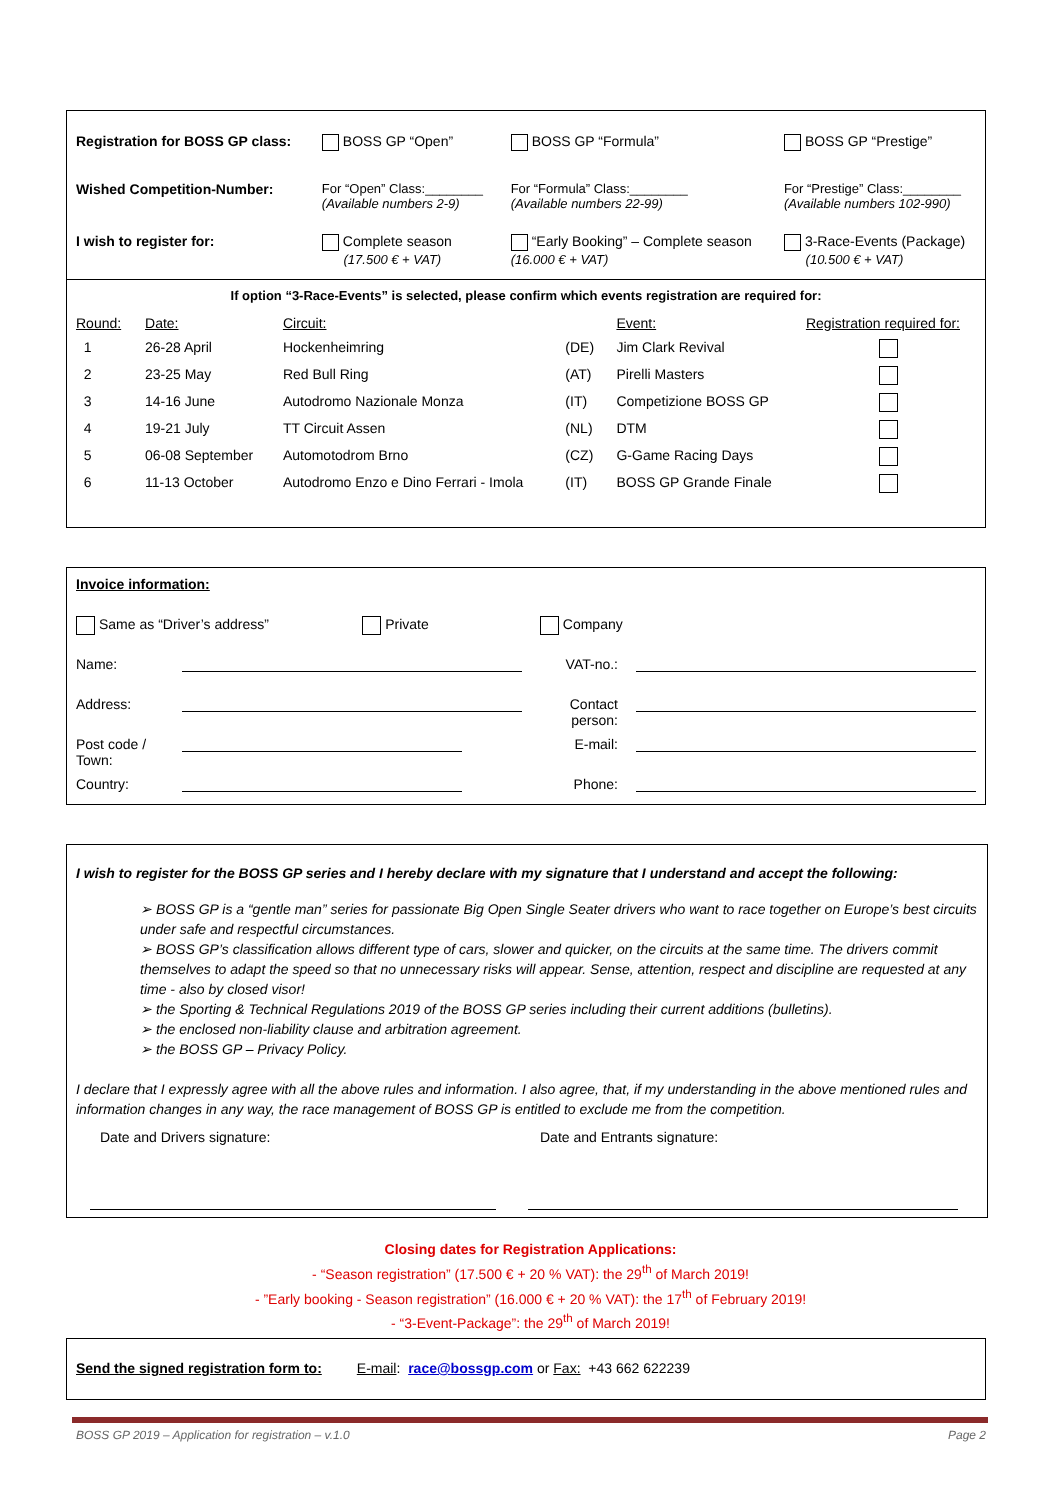| Registration for BOSS GP class: | BOSS GP “Open” | BOSS GP “Formula” | BOSS GP “Prestige” |
| Wished Competition-Number: | For “Open” Class:________ (Available numbers 2-9) | For “Formula” Class:________ (Available numbers 22-99) | For “Prestige” Class:________ (Available numbers 102-990) |
| I wish to register for: | Complete season (17.500 € + VAT) | “Early Booking” – Complete season (16.000 € + VAT) | 3-Race-Events (Package) (10.500 € + VAT) |
If option “3-Race-Events” is selected, please confirm which events registration are required for:
| Round: | Date: | Circuit: | | Event: | Registration required for: |
| 1 | 26-28 April | Hockenheimring | (DE) | Jim Clark Revival | |
| 2 | 23-25 May | Red Bull Ring | (AT) | Pirelli Masters | |
| 3 | 14-16 June | Autodromo Nazionale Monza | (IT) | Competizione BOSS GP | |
| 4 | 19-21 July | TT Circuit Assen | (NL) | DTM | |
| 5 | 06-08 September | Automotodrom Brno | (CZ) | G-Game Racing Days | |
| 6 | 11-13 October | Autodromo Enzo e Dino Ferrari - Imola | (IT) | BOSS GP Grande Finale | |
| Invoice information: | | | |
| Same as “Driver’s address” Private | | Company | |
| Name: | | VAT-no.: | |
| Address: | | Contact person: | |
| Post code / Town: | | E-mail: | |
| Country: | | Phone: | |
I wish to register for the BOSS GP series and I hereby declare with my signature that I understand and accept the following:
➢ BOSS GP is a “gentle man” series for passionate Big Open Single Seater drivers who want to race together on Europe’s best circuits under safe and respectful circumstances.
➢ BOSS GP’s classification allows different type of cars, slower and quicker, on the circuits at the same time. The drivers commit themselves to adapt the speed so that no unnecessary risks will appear. Sense, attention, respect and discipline are requested at any time - also by closed visor!
➢ the Sporting & Technical Regulations 2019 of the BOSS GP series including their current additions (bulletins).
➢ the enclosed non-liability clause and arbitration agreement.
➢ the BOSS GP – Privacy Policy.
I declare that I expressly agree with all the above rules and information. I also agree, that, if my understanding in the above mentioned rules and information changes in any way, the race management of BOSS GP is entitled to exclude me from the competition.
Date and Drivers signature: Date and Entrants signature:
Closing dates for Registration Applications:
- “Season registration” (17.500 € + 20 % VAT): the 29<sup>th</sup> of March 2019!
- ”Early booking - Season registration” (16.000 € + 20 % VAT): the 17<sup>th</sup> of February 2019!
- “3-Event-Package”: the 29<sup>th</sup> of March 2019!
Send the signed registration form to: E-mail: race@bossgp.com or Fax: +43 662 622239
BOSS GP 2019 – Application for registration – v.1.0 Page 2